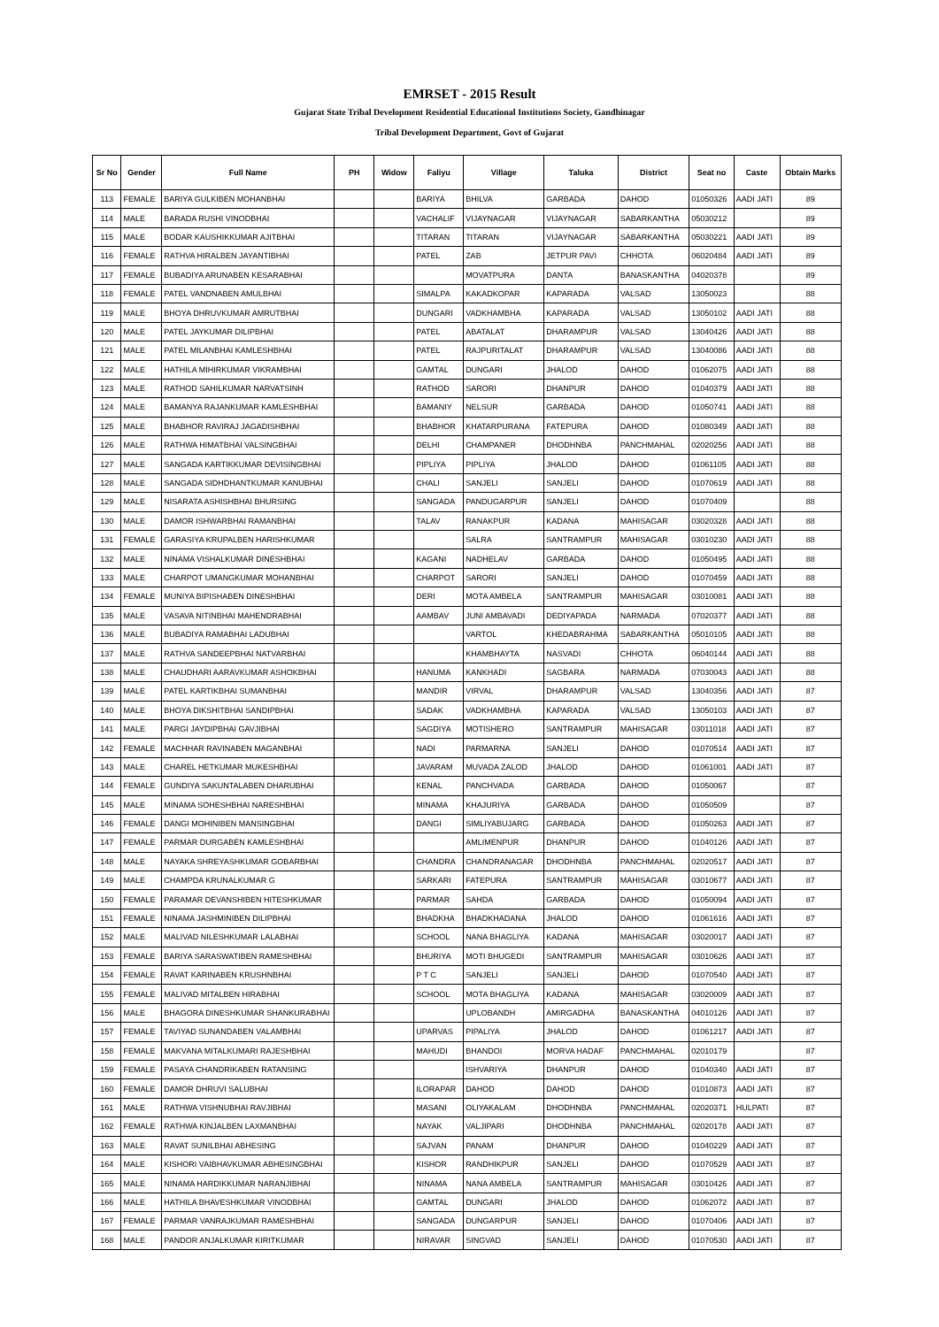EMRSET - 2015 Result
Gujarat State Tribal Development Residential Educational Institutions Society, Gandhinagar
Tribal Development Department, Govt of Gujarat
| Sr No | Gender | Full Name | PH | Widow | Faliyu | Village | Taluka | District | Seat no | Caste | Obtain Marks |
| --- | --- | --- | --- | --- | --- | --- | --- | --- | --- | --- | --- |
| 113 | FEMALE | BARIYA GULKIBEN MOHANBHAI | | | BARIYA | BHILVA | GARBADA | DAHOD | 01050326 | AADI JATI | 89 |
| 114 | MALE | BARADA RUSHI VINODBHAI | | | VACHALIF | VIJAYNAGAR | VIJAYNAGAR | SABARKANTHA | 05030212 | | 89 |
| 115 | MALE | BODAR KAUSHIKKUMAR AJITBHAI | | | TITARAN | TITARAN | VIJAYNAGAR | SABARKANTHA | 05030221 | AADI JATI | 89 |
| 116 | FEMALE | RATHVA HIRALBEN JAYANTIBHAI | | | PATEL | ZAB | JETPUR PAVI | CHHOTA | 06020484 | AADI JATI | 89 |
| 117 | FEMALE | BUBADIYA ARUNABEN KESARABHAI | | | | MOVATPURA | DANTA | BANASKANTHA | 04020378 | | 89 |
| 118 | FEMALE | PATEL VANDNABEN AMULBHAI | | | SIMALPA | KAKADKOPAR | KAPARADA | VALSAD | 13050023 | | 88 |
| 119 | MALE | BHOYA DHRUVKUMAR AMRUTBHAI | | | DUNGARI | VADKHAMBHA | KAPARADA | VALSAD | 13050102 | AADI JATI | 88 |
| 120 | MALE | PATEL JAYKUMAR DILIPBHAI | | | PATEL | ABATALAT | DHARAMPUR | VALSAD | 13040426 | AADI JATI | 88 |
| 121 | MALE | PATEL MILANBHAI KAMLESHBHAI | | | PATEL | RAJPURITALAT | DHARAMPUR | VALSAD | 13040086 | AADI JATI | 88 |
| 122 | MALE | HATHILA MIHIRKUMAR VIKRAMBHAI | | | GAMTAL | DUNGARI | JHALOD | DAHOD | 01062075 | AADI JATI | 88 |
| 123 | MALE | RATHOD SAHILKUMAR NARVATSINH | | | RATHOD | SARORI | DHANPUR | DAHOD | 01040379 | AADI JATI | 88 |
| 124 | MALE | BAMANYA RAJANKUMAR KAMLESHBHAI | | | BAMANIY | NELSUR | GARBADA | DAHOD | 01050741 | AADI JATI | 88 |
| 125 | MALE | BHABHOR RAVIRAJ JAGADISHBHAI | | | BHABHOR | KHATARPURANA | FATEPURA | DAHOD | 01080349 | AADI JATI | 88 |
| 126 | MALE | RATHWA HIMATBHAI VALSINGBHAI | | | DELHI | CHAMPANER | DHODHNBA | PANCHMAHAL | 02020256 | AADI JATI | 88 |
| 127 | MALE | SANGADA KARTIKKUMAR DEVISINGBHAI | | | PIPLIYA | PIPLIYA | JHALOD | DAHOD | 01061105 | AADI JATI | 88 |
| 128 | MALE | SANGADA SIDHDHANTKUMAR KANUBHAI | | | CHALI | SANJELI | SANJELI | DAHOD | 01070619 | AADI JATI | 88 |
| 129 | MALE | NISARATA ASHISHBHAI BHURSING | | | SANGADA | PANDUGARPUR | SANJELI | DAHOD | 01070409 | | 88 |
| 130 | MALE | DAMOR ISHWARBHAI RAMANBHAI | | | TALAV | RANAKPUR | KADANA | MAHISAGAR | 03020328 | AADI JATI | 88 |
| 131 | FEMALE | GARASIYA KRUPALBEN HARISHKUMAR | | | | SALRA | SANTRAMPUR | MAHISAGAR | 03010230 | AADI JATI | 88 |
| 132 | MALE | NINAMA VISHALKUMAR DINESHBHAI | | | KAGANI | NADHELAV | GARBADA | DAHOD | 01050495 | AADI JATI | 88 |
| 133 | MALE | CHARPOT UMANGKUMAR MOHANBHAI | | | CHARPOT | SARORI | SANJELI | DAHOD | 01070459 | AADI JATI | 88 |
| 134 | FEMALE | MUNIYA BIPISHABEN DINESHBHAI | | | DERI | MOTA AMBELA | SANTRAMPUR | MAHISAGAR | 03010081 | AADI JATI | 88 |
| 135 | MALE | VASAVA NITINBHAI MAHENDRABHAI | | | AAMBAV | JUNI AMBAVADI | DEDIYAPADA | NARMADA | 07020377 | AADI JATI | 88 |
| 136 | MALE | BUBADIYA RAMABHAI LADUBHAI | | | | VARTOL | KHEDABRAHMA | SABARKANTHA | 05010105 | AADI JATI | 88 |
| 137 | MALE | RATHVA SANDEEPBHAI NATVARBHAI | | | | KHAMBHAYTA | NASVADI | CHHOTA | 06040144 | AADI JATI | 88 |
| 138 | MALE | CHAUDHARI AARAVKUMAR ASHOKBHAI | | | HANUMA | KANKHADI | SAGBARA | NARMADA | 07030043 | AADI JATI | 88 |
| 139 | MALE | PATEL KARTIKBHAI SUMANBHAI | | | MANDIR | VIRVAL | DHARAMPUR | VALSAD | 13040356 | AADI JATI | 87 |
| 140 | MALE | BHOYA DIKSHITBHAI SANDIPBHAI | | | SADAK | VADKHAMBHA | KAPARADA | VALSAD | 13050103 | AADI JATI | 87 |
| 141 | MALE | PARGI JAYDIPBHAI GAVJIBHAI | | | SAGDIYA | MOTISHERO | SANTRAMPUR | MAHISAGAR | 03011018 | AADI JATI | 87 |
| 142 | FEMALE | MACHHAR RAVINABEN MAGANBHAI | | | NADI | PARMARNA | SANJELI | DAHOD | 01070514 | AADI JATI | 87 |
| 143 | MALE | CHAREL HETKUMAR MUKESHBHAI | | | JAVARAM | MUVADA ZALOD | JHALOD | DAHOD | 01061001 | AADI JATI | 87 |
| 144 | FEMALE | GUNDIYA SAKUNTALABEN DHARUBHAI | | | KENAL | PANCHVADA | GARBADA | DAHOD | 01050067 | | 87 |
| 145 | MALE | MINAMA SOHESHBHAI NARESHBHAI | | | MINAMA | KHAJURIYA | GARBADA | DAHOD | 01050509 | | 87 |
| 146 | FEMALE | DANGI MOHINIBEN MANSINGBHAI | | | DANGI | SIMLIYABUJARG | GARBADA | DAHOD | 01050263 | AADI JATI | 87 |
| 147 | FEMALE | PARMAR DURGABEN KAMLESHBHAI | | | | AMLIMENPUR | DHANPUR | DAHOD | 01040126 | AADI JATI | 87 |
| 148 | MALE | NAYAKA SHREYASHKUMAR GOBARBHAI | | | CHANDRA | CHANDRANAGAR | DHODHNBA | PANCHMAHAL | 02020517 | AADI JATI | 87 |
| 149 | MALE | CHAMPDA KRUNALKUMAR G | | | SARKARI | FATEPURA | SANTRAMPUR | MAHISAGAR | 03010677 | AADI JATI | 87 |
| 150 | FEMALE | PARAMAR DEVANSHIBEN HITESHKUMAR | | | PARMAR | SAHDA | GARBADA | DAHOD | 01050094 | AADI JATI | 87 |
| 151 | FEMALE | NINAMA JASHMINIBEN DILIPBHAI | | | BHADKHA | BHADKHADANA | JHALOD | DAHOD | 01061616 | AADI JATI | 87 |
| 152 | MALE | MALIVAD NILESHKUMAR LALABHAI | | | SCHOOL | NANA BHAGLIYA | KADANA | MAHISAGAR | 03020017 | AADI JATI | 87 |
| 153 | FEMALE | BARIYA SARASWATIBEN RAMESHBHAI | | | BHURIYA | MOTI BHUGEDI | SANTRAMPUR | MAHISAGAR | 03010626 | AADI JATI | 87 |
| 154 | FEMALE | RAVAT KARINABEN KRUSHNBHAI | | | P T C | SANJELI | SANJELI | DAHOD | 01070540 | AADI JATI | 87 |
| 155 | FEMALE | MALIVAD MITALBEN HIRABHAI | | | SCHOOL | MOTA BHAGLIYA | KADANA | MAHISAGAR | 03020009 | AADI JATI | 87 |
| 156 | MALE | BHAGORA DINESHKUMAR SHANKURABHAI | | | | UPLOBANDH | AMIRGADHA | BANASKANTHA | 04010126 | AADI JATI | 87 |
| 157 | FEMALE | TAVIYAD SUNANDABEN VALAMBHAI | | | UPARVAS | PIPALIYA | JHALOD | DAHOD | 01061217 | AADI JATI | 87 |
| 158 | FEMALE | MAKVANA MITALKUMARI RAJESHBHAI | | | MAHUDI | BHANDOI | MORVA HADAF | PANCHMAHAL | 02010179 | | 87 |
| 159 | FEMALE | PASAYA CHANDRIKABEN RATANSING | | | | ISHVARIYA | DHANPUR | DAHOD | 01040340 | AADI JATI | 87 |
| 160 | FEMALE | DAMOR DHRUVI SALUBHAI | | | ILORAPAR | DAHOD | DAHOD | DAHOD | 01010873 | AADI JATI | 87 |
| 161 | MALE | RATHWA VISHNUBHAI RAVJIBHAI | | | MASANI | OLIYAKALAM | DHODHNBA | PANCHMAHAL | 02020371 | HULPATI | 87 |
| 162 | FEMALE | RATHWA KINJALBEN LAXMANBHAI | | | NAYAK | VALJIPARI | DHODHNBA | PANCHMAHAL | 02020178 | AADI JATI | 87 |
| 163 | MALE | RAVAT SUNILBHAI ABHESING | | | SAJVAN | PANAM | DHANPUR | DAHOD | 01040229 | AADI JATI | 87 |
| 164 | MALE | KISHORI VAIBHAVKUMAR ABHESINGBHAI | | | KISHOR | RANDHIKPUR | SANJELI | DAHOD | 01070529 | AADI JATI | 87 |
| 165 | MALE | NINAMA HARDIKKUMAR NARANJIBHAI | | | NINAMA | NANA AMBELA | SANTRAMPUR | MAHISAGAR | 03010426 | AADI JATI | 87 |
| 166 | MALE | HATHILA BHAVESHKUMAR VINODBHAI | | | GAMTAL | DUNGARI | JHALOD | DAHOD | 01062072 | AADI JATI | 87 |
| 167 | FEMALE | PARMAR VANRAJKUMAR RAMESHBHAI | | | SANGADA | DUNGARPUR | SANJELI | DAHOD | 01070406 | AADI JATI | 87 |
| 168 | MALE | PANDOR ANJALKUMAR KIRITKUMAR | | | NIRAVAR | SINGVAD | SANJELI | DAHOD | 01070530 | AADI JATI | 87 |